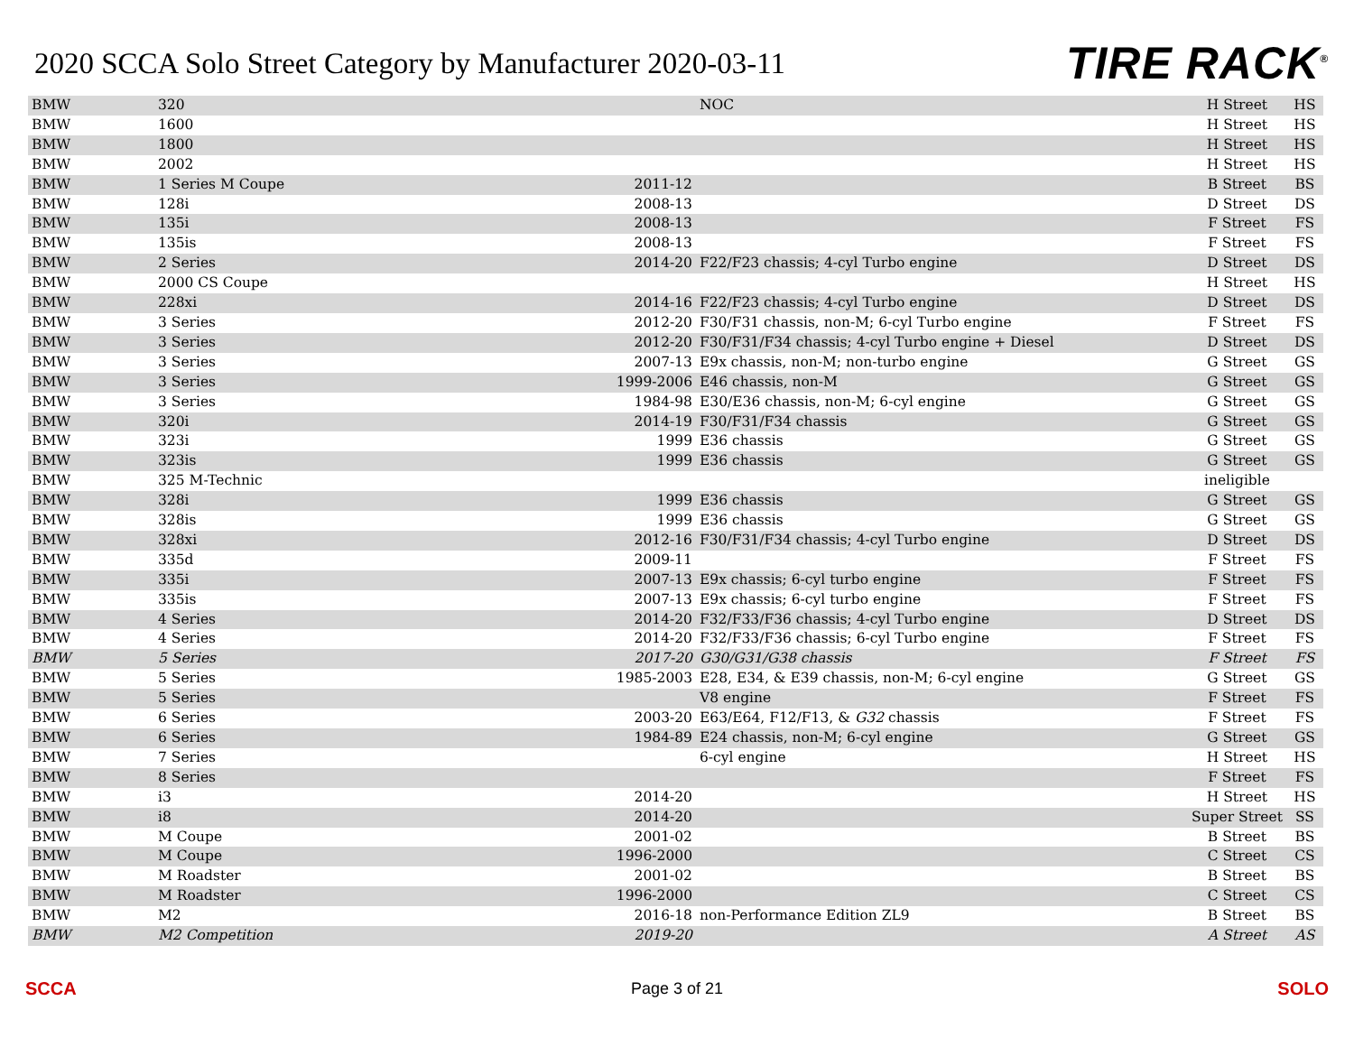2020 SCCA Solo Street Category by Manufacturer 2020-03-11
TIRE RACK<sup>®</sup>
| BMW | 320 | | NOC | H Street | HS |
| BMW | 1600 | | | H Street | HS |
| BMW | 1800 | | | H Street | HS |
| BMW | 2002 | | | H Street | HS |
| BMW | 1 Series M Coupe | 2011-12 | | B Street | BS |
| BMW | 128i | 2008-13 | | D Street | DS |
| BMW | 135i | 2008-13 | | F Street | FS |
| BMW | 135is | 2008-13 | | F Street | FS |
| BMW | 2 Series | 2014-20 | F22/F23 chassis; 4-cyl Turbo engine | D Street | DS |
| BMW | 2000 CS Coupe | | | H Street | HS |
| BMW | 228xi | 2014-16 | F22/F23 chassis; 4-cyl Turbo engine | D Street | DS |
| BMW | 3 Series | 2012-20 | F30/F31 chassis, non-M; 6-cyl Turbo engine | F Street | FS |
| BMW | 3 Series | 2012-20 | F30/F31/F34 chassis; 4-cyl Turbo engine + Diesel | D Street | DS |
| BMW | 3 Series | 2007-13 | E9x chassis, non-M; non-turbo engine | G Street | GS |
| BMW | 3 Series | 1999-2006 | E46 chassis, non-M | G Street | GS |
| BMW | 3 Series | 1984-98 | E30/E36 chassis, non-M; 6-cyl engine | G Street | GS |
| BMW | 320i | 2014-19 | F30/F31/F34 chassis | G Street | GS |
| BMW | 323i | 1999 | E36 chassis | G Street | GS |
| BMW | 323is | 1999 | E36 chassis | G Street | GS |
| BMW | 325 M-Technic | | | ineligible | |
| BMW | 328i | 1999 | E36 chassis | G Street | GS |
| BMW | 328is | 1999 | E36 chassis | G Street | GS |
| BMW | 328xi | 2012-16 | F30/F31/F34 chassis; 4-cyl Turbo engine | D Street | DS |
| BMW | 335d | 2009-11 | | F Street | FS |
| BMW | 335i | 2007-13 | E9x chassis; 6-cyl turbo engine | F Street | FS |
| BMW | 335is | 2007-13 | E9x chassis; 6-cyl turbo engine | F Street | FS |
| BMW | 4 Series | 2014-20 | F32/F33/F36 chassis; 4-cyl Turbo engine | D Street | DS |
| BMW | 4 Series | 2014-20 | F32/F33/F36 chassis; 6-cyl Turbo engine | F Street | FS |
| BMW | 5 Series | 2017-20 | G30/G31/G38 chassis | F Street | FS |
| BMW | 5 Series | 1985-2003 | E28, E34, & E39 chassis, non-M; 6-cyl engine | G Street | GS |
| BMW | 5 Series | | V8 engine | F Street | FS |
| BMW | 6 Series | 2003-20 | E63/E64, F12/F13, & G32 chassis | F Street | FS |
| BMW | 6 Series | 1984-89 | E24 chassis, non-M; 6-cyl engine | G Street | GS |
| BMW | 7 Series | | 6-cyl engine | H Street | HS |
| BMW | 8 Series | | | F Street | FS |
| BMW | i3 | 2014-20 | | H Street | HS |
| BMW | i8 | 2014-20 | | Super Street | SS |
| BMW | M Coupe | 2001-02 | | B Street | BS |
| BMW | M Coupe | 1996-2000 | | C Street | CS |
| BMW | M Roadster | 2001-02 | | B Street | BS |
| BMW | M Roadster | 1996-2000 | | C Street | CS |
| BMW | M2 | 2016-18 | non-Performance Edition ZL9 | B Street | BS |
| BMW | M2 Competition | 2019-20 | | A Street | AS |
SCCA Page 3 of 21 SOLO